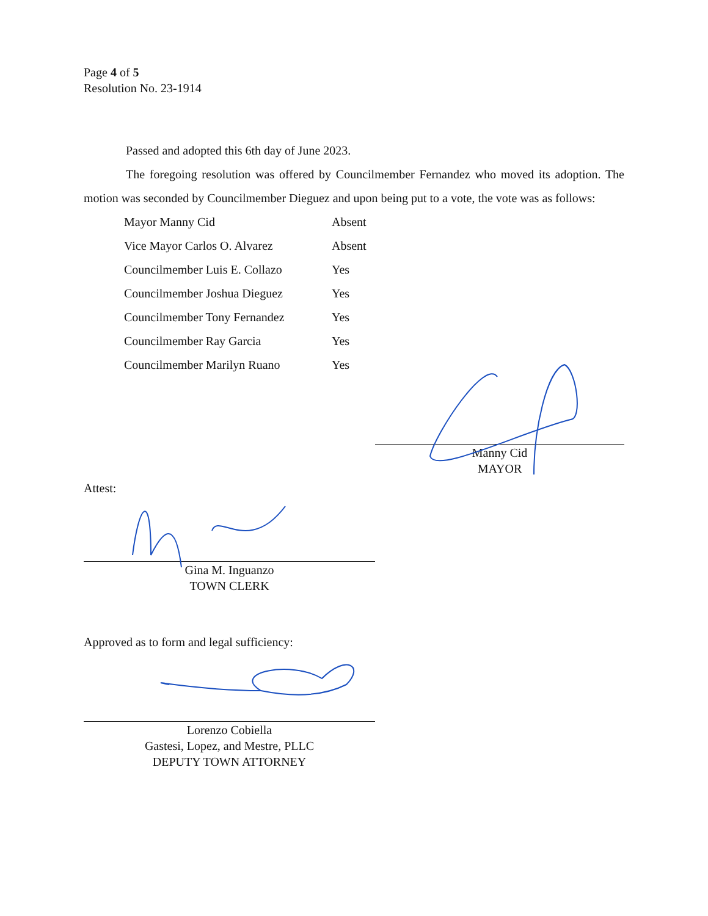Page 4 of 5
Resolution No. 23-1914
Passed and adopted this 6th day of June 2023.
The foregoing resolution was offered by Councilmember Fernandez who moved its adoption. The motion was seconded by Councilmember Dieguez and upon being put to a vote, the vote was as follows:
| Mayor Manny Cid | Absent |
| Vice Mayor Carlos O. Alvarez | Absent |
| Councilmember Luis E. Collazo | Yes |
| Councilmember Joshua Dieguez | Yes |
| Councilmember Tony Fernandez | Yes |
| Councilmember Ray Garcia | Yes |
| Councilmember Marilyn Ruano | Yes |
Manny Cid
MAYOR
Attest:
Gina M. Inguanzo
TOWN CLERK
Approved as to form and legal sufficiency:
Lorenzo Cobiella
Gastesi, Lopez, and Mestre, PLLC
DEPUTY TOWN ATTORNEY